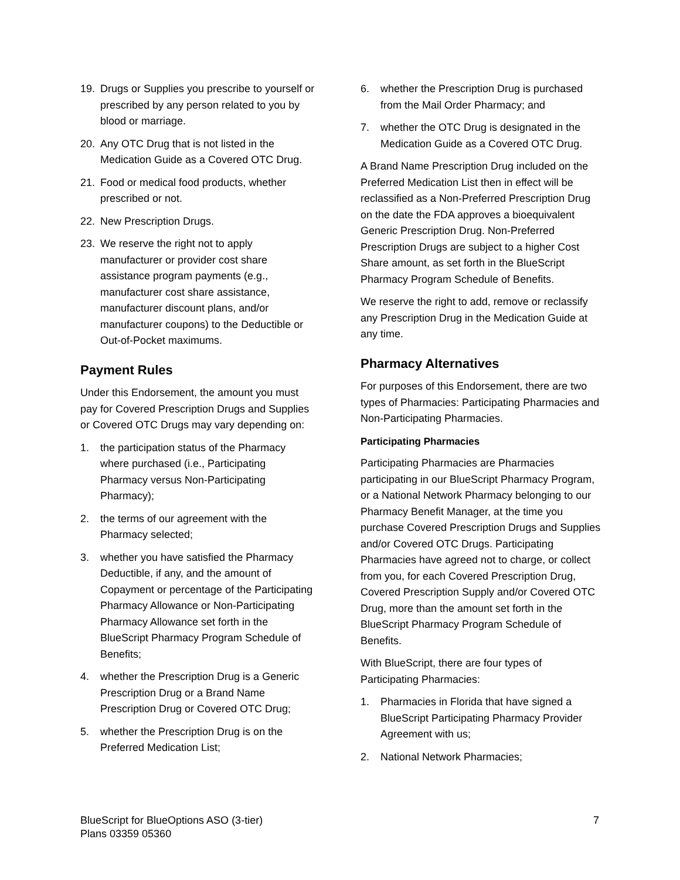19. Drugs or Supplies you prescribe to yourself or prescribed by any person related to you by blood or marriage.
20. Any OTC Drug that is not listed in the Medication Guide as a Covered OTC Drug.
21. Food or medical food products, whether prescribed or not.
22. New Prescription Drugs.
23. We reserve the right not to apply manufacturer or provider cost share assistance program payments (e.g., manufacturer cost share assistance, manufacturer discount plans, and/or manufacturer coupons) to the Deductible or Out-of-Pocket maximums.
Payment Rules
Under this Endorsement, the amount you must pay for Covered Prescription Drugs and Supplies or Covered OTC Drugs may vary depending on:
1. the participation status of the Pharmacy where purchased (i.e., Participating Pharmacy versus Non-Participating Pharmacy);
2. the terms of our agreement with the Pharmacy selected;
3. whether you have satisfied the Pharmacy Deductible, if any, and the amount of Copayment or percentage of the Participating Pharmacy Allowance or Non-Participating Pharmacy Allowance set forth in the BlueScript Pharmacy Program Schedule of Benefits;
4. whether the Prescription Drug is a Generic Prescription Drug or a Brand Name Prescription Drug or Covered OTC Drug;
5. whether the Prescription Drug is on the Preferred Medication List;
6. whether the Prescription Drug is purchased from the Mail Order Pharmacy; and
7. whether the OTC Drug is designated in the Medication Guide as a Covered OTC Drug.
A Brand Name Prescription Drug included on the Preferred Medication List then in effect will be reclassified as a Non-Preferred Prescription Drug on the date the FDA approves a bioequivalent Generic Prescription Drug. Non-Preferred Prescription Drugs are subject to a higher Cost Share amount, as set forth in the BlueScript Pharmacy Program Schedule of Benefits.
We reserve the right to add, remove or reclassify any Prescription Drug in the Medication Guide at any time.
Pharmacy Alternatives
For purposes of this Endorsement, there are two types of Pharmacies: Participating Pharmacies and Non-Participating Pharmacies.
Participating Pharmacies
Participating Pharmacies are Pharmacies participating in our BlueScript Pharmacy Program, or a National Network Pharmacy belonging to our Pharmacy Benefit Manager, at the time you purchase Covered Prescription Drugs and Supplies and/or Covered OTC Drugs. Participating Pharmacies have agreed not to charge, or collect from you, for each Covered Prescription Drug, Covered Prescription Supply and/or Covered OTC Drug, more than the amount set forth in the BlueScript Pharmacy Program Schedule of Benefits.
With BlueScript, there are four types of Participating Pharmacies:
1. Pharmacies in Florida that have signed a BlueScript Participating Pharmacy Provider Agreement with us;
2. National Network Pharmacies;
BlueScript for BlueOptions ASO (3-tier)
Plans 03359 05360
7